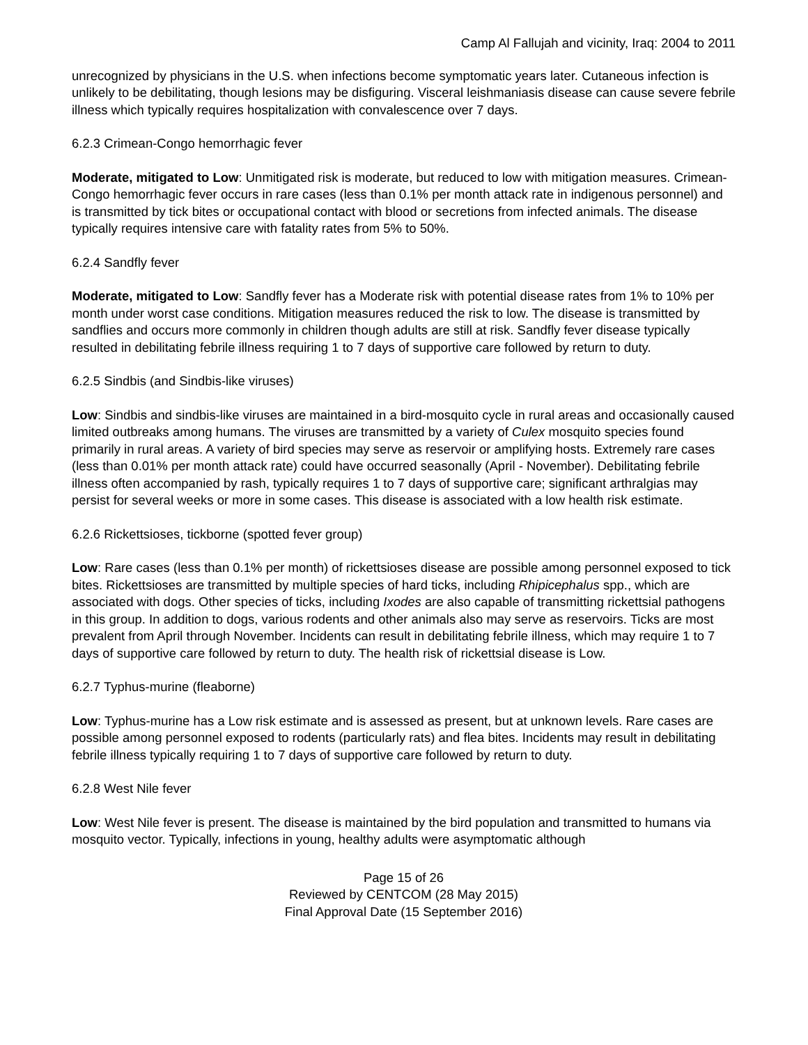Camp Al Fallujah and vicinity, Iraq: 2004 to 2011
unrecognized by physicians in the U.S. when infections become symptomatic years later. Cutaneous infection is unlikely to be debilitating, though lesions may be disfiguring. Visceral leishmaniasis disease can cause severe febrile illness which typically requires hospitalization with convalescence over 7 days.
6.2.3 Crimean-Congo hemorrhagic fever
Moderate, mitigated to Low: Unmitigated risk is moderate, but reduced to low with mitigation measures. Crimean-Congo hemorrhagic fever occurs in rare cases (less than 0.1% per month attack rate in indigenous personnel) and is transmitted by tick bites or occupational contact with blood or secretions from infected animals. The disease typically requires intensive care with fatality rates from 5% to 50%.
6.2.4 Sandfly fever
Moderate, mitigated to Low: Sandfly fever has a Moderate risk with potential disease rates from 1% to 10% per month under worst case conditions. Mitigation measures reduced the risk to low. The disease is transmitted by sandflies and occurs more commonly in children though adults are still at risk. Sandfly fever disease typically resulted in debilitating febrile illness requiring 1 to 7 days of supportive care followed by return to duty.
6.2.5 Sindbis (and Sindbis-like viruses)
Low: Sindbis and sindbis-like viruses are maintained in a bird-mosquito cycle in rural areas and occasionally caused limited outbreaks among humans. The viruses are transmitted by a variety of Culex mosquito species found primarily in rural areas. A variety of bird species may serve as reservoir or amplifying hosts. Extremely rare cases (less than 0.01% per month attack rate) could have occurred seasonally (April - November). Debilitating febrile illness often accompanied by rash, typically requires 1 to 7 days of supportive care; significant arthralgias may persist for several weeks or more in some cases. This disease is associated with a low health risk estimate.
6.2.6 Rickettsioses, tickborne (spotted fever group)
Low: Rare cases (less than 0.1% per month) of rickettsioses disease are possible among personnel exposed to tick bites. Rickettsioses are transmitted by multiple species of hard ticks, including Rhipicephalus spp., which are associated with dogs. Other species of ticks, including Ixodes are also capable of transmitting rickettsial pathogens in this group. In addition to dogs, various rodents and other animals also may serve as reservoirs. Ticks are most prevalent from April through November. Incidents can result in debilitating febrile illness, which may require 1 to 7 days of supportive care followed by return to duty. The health risk of rickettsial disease is Low.
6.2.7 Typhus-murine (fleaborne)
Low: Typhus-murine has a Low risk estimate and is assessed as present, but at unknown levels. Rare cases are possible among personnel exposed to rodents (particularly rats) and flea bites. Incidents may result in debilitating febrile illness typically requiring 1 to 7 days of supportive care followed by return to duty.
6.2.8 West Nile fever
Low: West Nile fever is present. The disease is maintained by the bird population and transmitted to humans via mosquito vector. Typically, infections in young, healthy adults were asymptomatic although
Page 15 of 26
Reviewed by CENTCOM (28 May 2015)
Final Approval Date (15 September 2016)